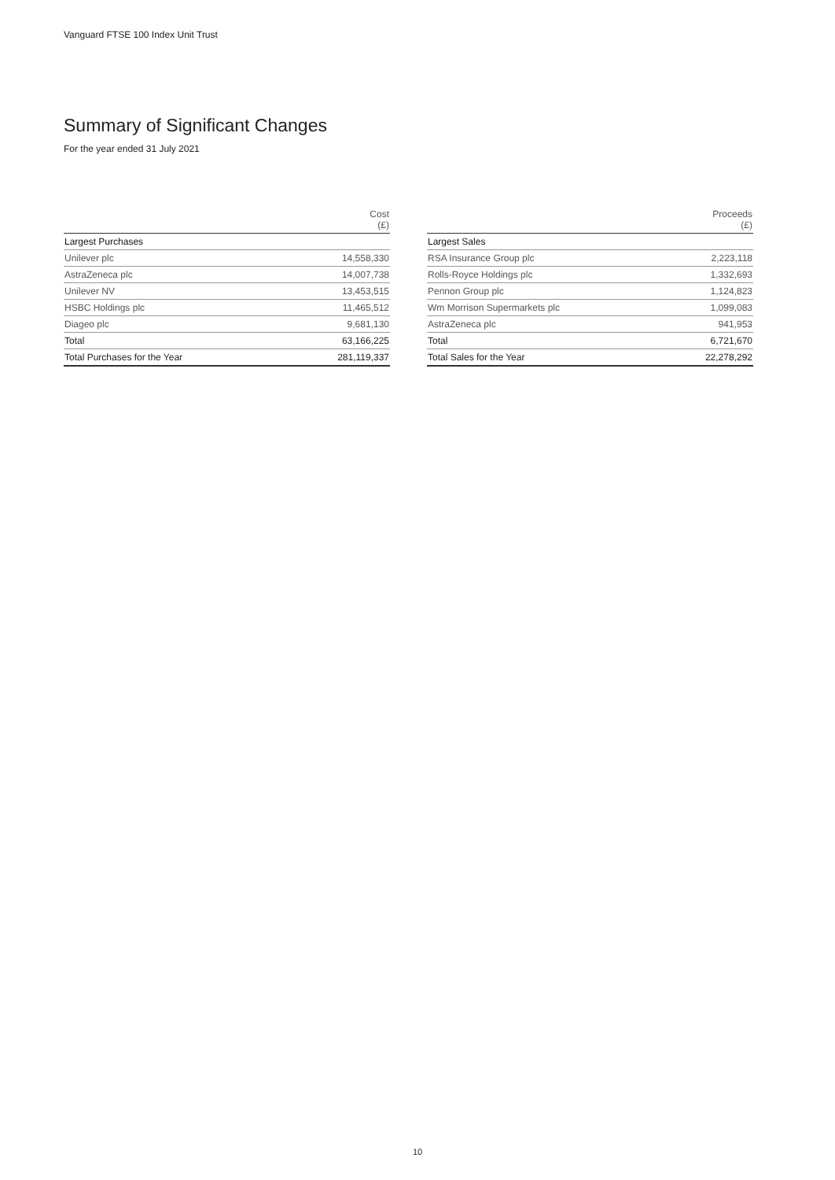Vanguard FTSE 100 Index Unit Trust
Summary of Significant Changes
For the year ended 31 July 2021
| | Cost (£) |
| --- | --- |
| Largest Purchases | |
| Unilever plc | 14,558,330 |
| AstraZeneca plc | 14,007,738 |
| Unilever NV | 13,453,515 |
| HSBC Holdings plc | 11,465,512 |
| Diageo plc | 9,681,130 |
| Total | 63,166,225 |
| Total Purchases for the Year | 281,119,337 |
| | Proceeds (£) |
| --- | --- |
| Largest Sales | |
| RSA Insurance Group plc | 2,223,118 |
| Rolls-Royce Holdings plc | 1,332,693 |
| Pennon Group plc | 1,124,823 |
| Wm Morrison Supermarkets plc | 1,099,083 |
| AstraZeneca plc | 941,953 |
| Total | 6,721,670 |
| Total Sales for the Year | 22,278,292 |
10